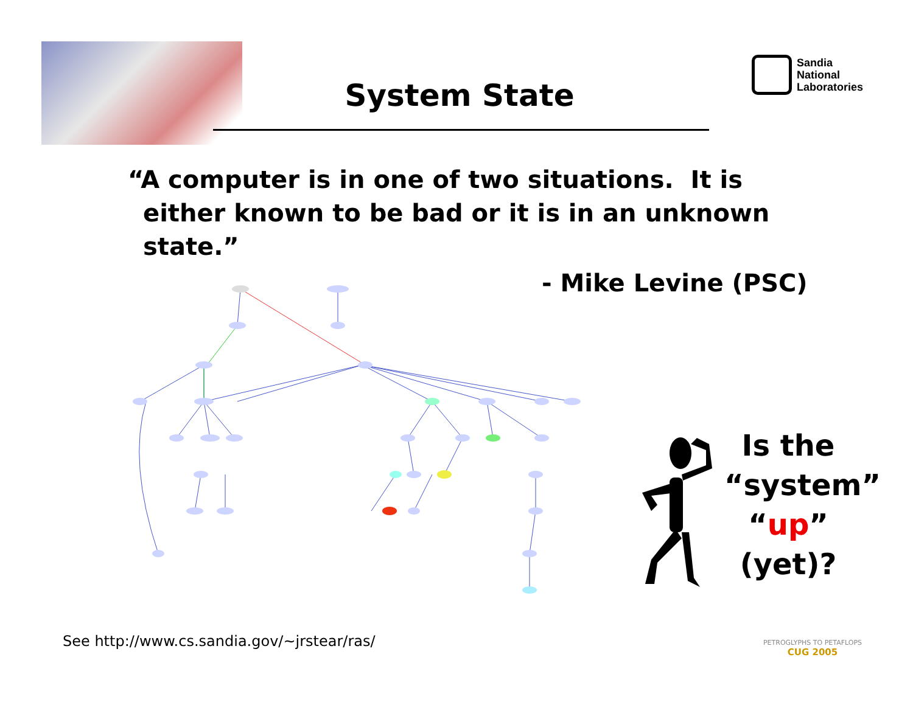Sandia
National
Laboratories
System State
“A computer is in one of two situations. It is either known to be bad or it is in an unknown state.”
- Mike Levine (PSC)
Is the “system” “up” (yet)?
See http://www.cs.sandia.gov/~jrstear/ras/
PETROGLYPHS TO PETAFLOPS
CUG 2005